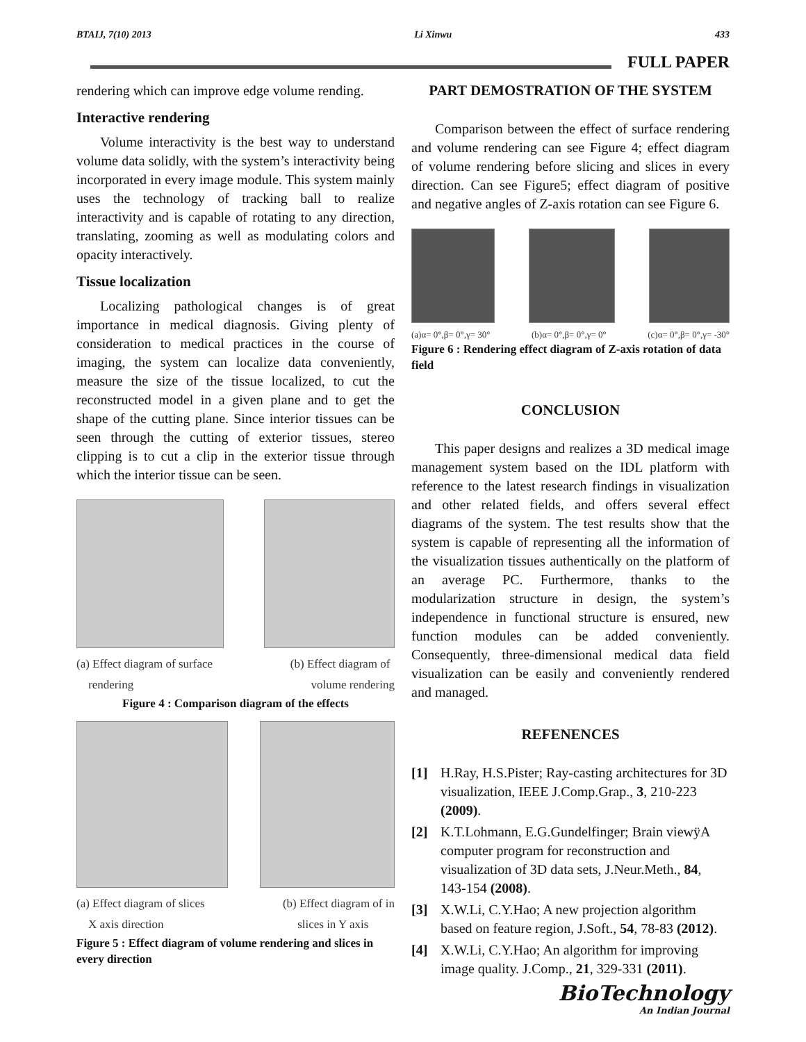BTAIJ, 7(10) 2013 Li Xinwu 433
FULL PAPER
rendering which can improve edge volume rending.
Interactive rendering
Volume interactivity is the best way to understand volume data solidly, with the system’s interactivity being incorporated in every image module. This system mainly uses the technology of tracking ball to realize interactivity and is capable of rotating to any direction, translating, zooming as well as modulating colors and opacity interactively.
Tissue localization
Localizing pathological changes is of great importance in medical diagnosis. Giving plenty of consideration to medical practices in the course of imaging, the system can localize data conveniently, measure the size of the tissue localized, to cut the reconstructed model in a given plane and to get the shape of the cutting plane. Since interior tissues can be seen through the cutting of exterior tissues, stereo clipping is to cut a clip in the exterior tissue through which the interior tissue can be seen.
(a) Effect diagram of surface
rendering (b) Effect diagram of
volume rendering
Figure 4 : Comparison diagram of the effects
(a) Effect diagram of slices
X axis direction (b) Effect diagram of in
slices in Y axis
Figure 5 : Effect diagram of volume rendering and slices in every direction
PART DEMOSTRATION OF THE SYSTEM
Comparison between the effect of surface rendering and volume rendering can see Figure 4; effect diagram of volume rendering before slicing and slices in every direction. Can see Figure5; effect diagram of positive and negative angles of Z-axis rotation can see Figure 6.
(a)α= 0°,β= 0°,γ= 30° (b)α= 0°,β= 0°,γ= 0° (c)α= 0°,β= 0°,γ= -30°
Figure 6 : Rendering effect diagram of Z-axis rotation of data field
CONCLUSION
This paper designs and realizes a 3D medical image management system based on the IDL platform with reference to the latest research findings in visualization and other related fields, and offers several effect diagrams of the system. The test results show that the system is capable of representing all the information of the visualization tissues authentically on the platform of an average PC. Furthermore, thanks to the modularization structure in design, the system’s independence in functional structure is ensured, new function modules can be added conveniently. Consequently, three-dimensional medical data field visualization can be easily and conveniently rendered and managed.
REFENENCES
[1] H.Ray, H.S.Pister; Ray-casting architectures for 3D visualization, IEEE J.Comp.Grap., 3, 210-223 (2009).
[2] K.T.Lohmann, E.G.Gundelfinger; Brain viewÿA computer program for reconstruction and visualization of 3D data sets, J.Neur.Meth., 84, 143-154 (2008).
[3] X.W.Li, C.Y.Hao; A new projection algorithm based on feature region, J.Soft., 54, 78-83 (2012).
[4] X.W.Li, C.Y.Hao; An algorithm for improving image quality. J.Comp., 21, 329-331 (2011).
BioTechnology
An Indian Journal